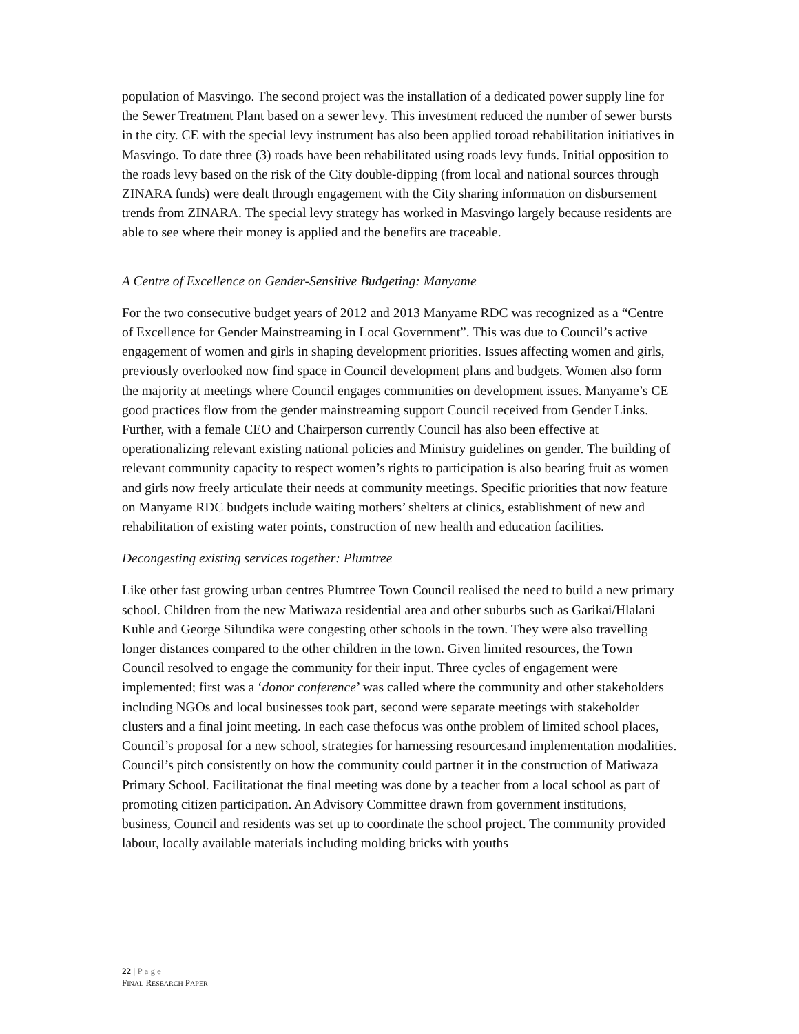population of Masvingo. The second project was the installation of a dedicated power supply line for the Sewer Treatment Plant based on a sewer levy. This investment reduced the number of sewer bursts in the city. CE with the special levy instrument has also been applied toroad rehabilitation initiatives in Masvingo. To date three (3) roads have been rehabilitated using roads levy funds. Initial opposition to the roads levy based on the risk of the City double-dipping (from local and national sources through ZINARA funds) were dealt through engagement with the City sharing information on disbursement trends from ZINARA. The special levy strategy has worked in Masvingo largely because residents are able to see where their money is applied and the benefits are traceable.
A Centre of Excellence on Gender-Sensitive Budgeting: Manyame
For the two consecutive budget years of 2012 and 2013 Manyame RDC was recognized as a “Centre of Excellence for Gender Mainstreaming in Local Government”. This was due to Council’s active engagement of women and girls in shaping development priorities. Issues affecting women and girls, previously overlooked now find space in Council development plans and budgets. Women also form the majority at meetings where Council engages communities on development issues. Manyame’s CE good practices flow from the gender mainstreaming support Council received from Gender Links. Further, with a female CEO and Chairperson currently Council has also been effective at operationalizing relevant existing national policies and Ministry guidelines on gender. The building of relevant community capacity to respect women’s rights to participation is also bearing fruit as women and girls now freely articulate their needs at community meetings. Specific priorities that now feature on Manyame RDC budgets include waiting mothers’ shelters at clinics, establishment of new and rehabilitation of existing water points, construction of new health and education facilities.
Decongesting existing services together: Plumtree
Like other fast growing urban centres Plumtree Town Council realised the need to build a new primary school. Children from the new Matiwaza residential area and other suburbs such as Garikai/Hlalani Kuhle and George Silundika were congesting other schools in the town. They were also travelling longer distances compared to the other children in the town. Given limited resources, the Town Council resolved to engage the community for their input. Three cycles of engagement were implemented; first was a ‘donor conference’ was called where the community and other stakeholders including NGOs and local businesses took part, second were separate meetings with stakeholder clusters and a final joint meeting. In each case thefocus was onthe problem of limited school places, Council’s proposal for a new school, strategies for harnessing resourcesand implementation modalities. Council’s pitch consistently on how the community could partner it in the construction of Matiwaza Primary School. Facilitationat the final meeting was done by a teacher from a local school as part of promoting citizen participation. An Advisory Committee drawn from government institutions, business, Council and residents was set up to coordinate the school project. The community provided labour, locally available materials including molding bricks with youths
22 | Page
FINAL RESEARCH PAPER